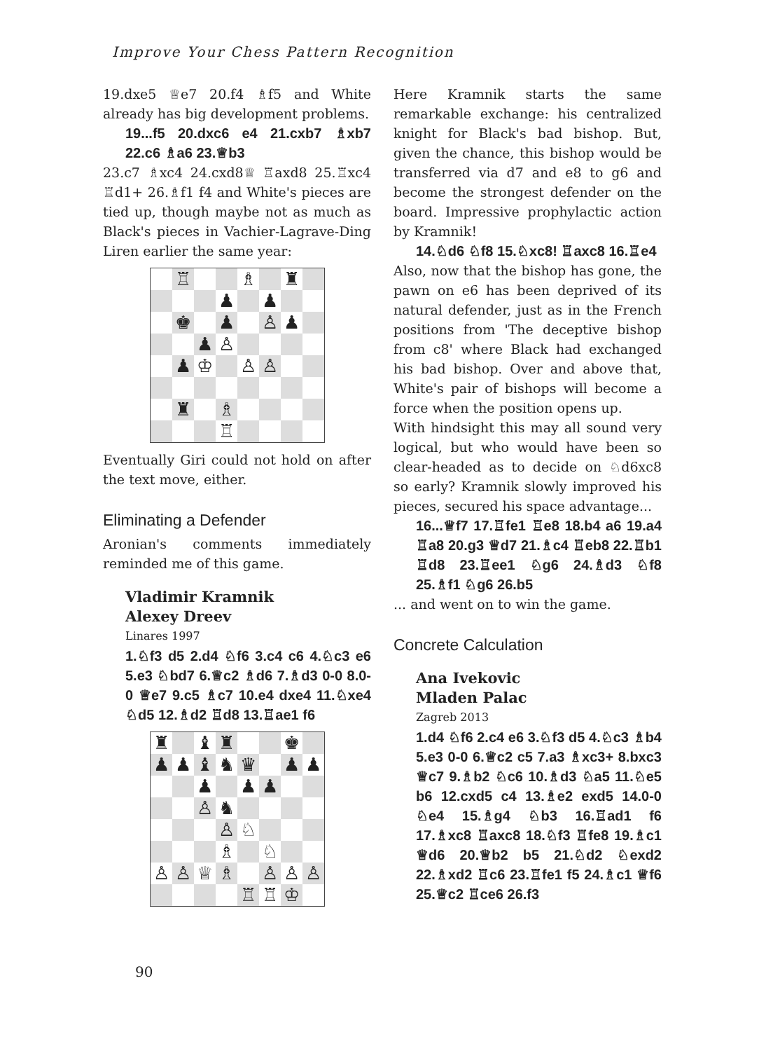Improve Your Chess Pattern Recognition
19.dxe5 ♕e7 20.f4 ♗f5 and White already has big development problems.
19...f5 20.dxc6 e4 21.cxb7 ♗xb7 22.c6 ♗a6 23.♕b3
23.c7 ♗xc4 24.cxd8♕ ♖axd8 25.♖xc4 ♖d1+ 26.♗f1 f4 and White's pieces are tied up, though maybe not as much as Black's pieces in Vachier-Lagrave-Ding Liren earlier the same year:
| | ♖ | | | ♗ | | ♜ | |
| | | | ♟ | | ♟ | | |
| | ♚ | | ♟ | | ♙ | ♟ | |
| | | ♟ | ♙ | | | | |
| | ♟ | ♔ | | ♙ | ♙ | | |
| | ♜ | | ♗ | | | | |
| | | | ♖ | | | | |
Eventually Giri could not hold on after the text move, either.
Eliminating a Defender
Aronian's comments immediately reminded me of this game.
Vladimir Kramnik
Alexey Dreev
Linares 1997
1.♘f3 d5 2.d4 ♘f6 3.c4 c6 4.♘c3 e6 5.e3 ♘bd7 6.♕c2 ♗d6 7.♗d3 0-0 8.0-0 ♕e7 9.c5 ♗c7 10.e4 dxe4 11.♘xe4 ♘d5 12.♗d2 ♖d8 13.♖ae1 f6
| ♜ | | ♝ | ♜ | | | ♚ | |
| ♟ | ♟ | ♝ | ♞ | ♛ | | ♟ | ♟ |
| | | ♟ | | ♟ | ♟ | | |
| | | ♙ | ♞ | | | | |
| | | | ♙ | ♘ | | | |
| | | | ♗ | | ♘ | | |
| ♙ | ♙ | ♕ | ♗ | | ♙ | ♙ | ♙ |
| | | | | ♖ | ♖ | ♔ | |
Here Kramnik starts the same remarkable exchange: his centralized knight for Black's bad bishop. But, given the chance, this bishop would be transferred via d7 and e8 to g6 and become the strongest defender on the board. Impressive prophylactic action by Kramnik!
14.♘d6 ♘f8 15.♘xc8! ♖axc8 16.♖e4
Also, now that the bishop has gone, the pawn on e6 has been deprived of its natural defender, just as in the French positions from 'The deceptive bishop from c8' where Black had exchanged his bad bishop. Over and above that, White's pair of bishops will become a force when the position opens up.
With hindsight this may all sound very logical, but who would have been so clear-headed as to decide on ♘d6xc8 so early? Kramnik slowly improved his pieces, secured his space advantage...
16...♕f7 17.♖fe1 ♖e8 18.b4 a6 19.a4 ♖a8 20.g3 ♕d7 21.♗c4 ♖eb8 22.♖b1 ♖d8 23.♖ee1 ♘g6 24.♗d3 ♘f8 25.♗f1 ♘g6 26.b5
... and went on to win the game.
Concrete Calculation
Ana Ivekovic
Mladen Palac
Zagreb 2013
1.d4 ♘f6 2.c4 e6 3.♘f3 d5 4.♘c3 ♗b4 5.e3 0-0 6.♕c2 c5 7.a3 ♗xc3+ 8.bxc3 ♕c7 9.♗b2 ♘c6 10.♗d3 ♘a5 11.♘e5 b6 12.cxd5 c4 13.♗e2 exd5 14.0-0 ♘e4 15.♗g4 ♘b3 16.♖ad1 f6 17.♗xc8 ♖axc8 18.♘f3 ♖fe8 19.♗c1 ♕d6 20.♕b2 b5 21.♘d2 ♘exd2 22.♗xd2 ♖c6 23.♖fe1 f5 24.♗c1 ♕f6 25.♕c2 ♖ce6 26.f3
90